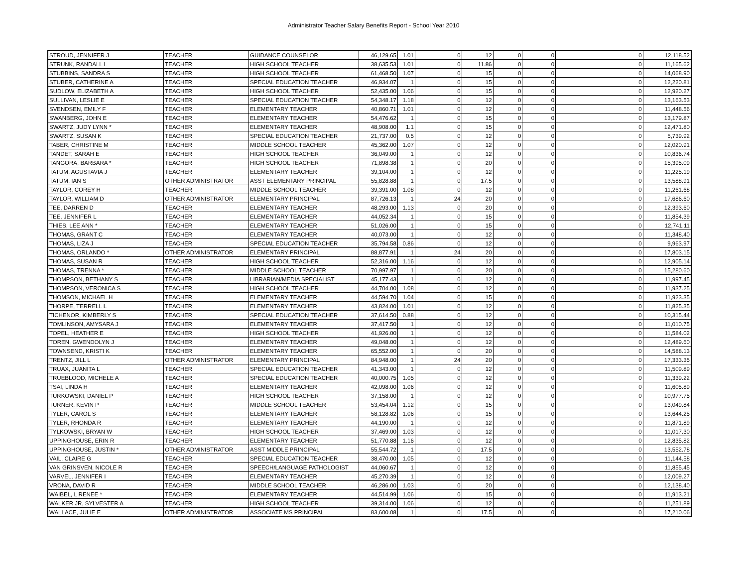Administrator Teacher Salary Benefits Report - School Year 2010
| STROUD, JENNIFER J | TEACHER | GUIDANCE COUNSELOR | 46,129.65 | 1.01 | 0 | 12 | 0 | 0 | 0 | 12,118.52 |
| STRUNK, RANDALL L | TEACHER | HIGH SCHOOL TEACHER | 38,635.53 | 1.01 | 0 | 11.86 | 0 | 0 | 0 | 11,165.62 |
| STUBBINS, SANDRA S | TEACHER | HIGH SCHOOL TEACHER | 61,468.50 | 1.07 | 0 | 15 | 0 | 0 | 0 | 14,068.90 |
| STUBER, CATHERINE A | TEACHER | SPECIAL EDUCATION TEACHER | 46,934.07 | 1 | 0 | 15 | 0 | 0 | 0 | 12,220.81 |
| SUDLOW, ELIZABETH A | TEACHER | HIGH SCHOOL TEACHER | 52,435.00 | 1.06 | 0 | 15 | 0 | 0 | 0 | 12,920.27 |
| SULLIVAN, LESLIE E | TEACHER | SPECIAL EDUCATION TEACHER | 54,348.17 | 1.18 | 0 | 12 | 0 | 0 | 0 | 13,163.53 |
| SVENDSEN, EMILY F | TEACHER | ELEMENTARY TEACHER | 40,860.71 | 1.01 | 0 | 12 | 0 | 0 | 0 | 11,448.56 |
| SWANBERG, JOHN E | TEACHER | ELEMENTARY TEACHER | 54,476.62 | 1 | 0 | 15 | 0 | 0 | 0 | 13,179.87 |
| SWARTZ, JUDY LYNN * | TEACHER | ELEMENTARY TEACHER | 48,908.00 | 1.1 | 0 | 15 | 0 | 0 | 0 | 12,471.80 |
| SWARTZ, SUSAN K | TEACHER | SPECIAL EDUCATION TEACHER | 21,737.00 | 0.5 | 0 | 12 | 0 | 0 | 0 | 5,739.92 |
| TABER, CHRISTINE M | TEACHER | MIDDLE SCHOOL TEACHER | 45,362.00 | 1.07 | 0 | 12 | 0 | 0 | 0 | 12,020.91 |
| TANDET, SARAH E | TEACHER | HIGH SCHOOL TEACHER | 36,049.00 | 1 | 0 | 12 | 0 | 0 | 0 | 10,836.74 |
| TANGORA, BARBARA * | TEACHER | HIGH SCHOOL TEACHER | 71,898.38 | 1 | 0 | 20 | 0 | 0 | 0 | 15,395.09 |
| TATUM, AGUSTAVIA J | TEACHER | ELEMENTARY TEACHER | 39,104.00 | 1 | 0 | 12 | 0 | 0 | 0 | 11,225.19 |
| TATUM, IAN S | OTHER ADMINISTRATOR | ASST ELEMENTARY PRINCIPAL | 55,828.88 | 1 | 0 | 17.5 | 0 | 0 | 0 | 13,588.91 |
| TAYLOR, COREY H | TEACHER | MIDDLE SCHOOL TEACHER | 39,391.00 | 1.08 | 0 | 12 | 0 | 0 | 0 | 11,261.68 |
| TAYLOR, WILLIAM D | OTHER ADMINISTRATOR | ELEMENTARY PRINCIPAL | 87,726.13 | 1 | 24 | 20 | 0 | 0 | 0 | 17,686.60 |
| TEE, DARREN D | TEACHER | ELEMENTARY TEACHER | 48,293.00 | 1.13 | 0 | 20 | 0 | 0 | 0 | 12,393.60 |
| TEE, JENNIFER L | TEACHER | ELEMENTARY TEACHER | 44,052.34 | 1 | 0 | 15 | 0 | 0 | 0 | 11,854.39 |
| THIES, LEE ANN * | TEACHER | ELEMENTARY TEACHER | 51,026.00 | 1 | 0 | 15 | 0 | 0 | 0 | 12,741.11 |
| THOMAS, GRANT C | TEACHER | ELEMENTARY TEACHER | 40,073.00 | 1 | 0 | 12 | 0 | 0 | 0 | 11,348.40 |
| THOMAS, LIZA J | TEACHER | SPECIAL EDUCATION TEACHER | 35,794.58 | 0.86 | 0 | 12 | 0 | 0 | 0 | 9,963.97 |
| THOMAS, ORLANDO * | OTHER ADMINISTRATOR | ELEMENTARY PRINCIPAL | 88,877.91 | 1 | 24 | 20 | 0 | 0 | 0 | 17,803.15 |
| THOMAS, SUSAN R | TEACHER | HIGH SCHOOL TEACHER | 52,316.00 | 1.16 | 0 | 12 | 0 | 0 | 0 | 12,905.14 |
| THOMAS, TRENNA * | TEACHER | MIDDLE SCHOOL TEACHER | 70,997.97 | 1 | 0 | 20 | 0 | 0 | 0 | 15,280.60 |
| THOMPSON, BETHANY S | TEACHER | LIBRARIAN/MEDIA SPECIALIST | 45,177.43 | 1 | 0 | 12 | 0 | 0 | 0 | 11,997.45 |
| THOMPSON, VERONICA S | TEACHER | HIGH SCHOOL TEACHER | 44,704.00 | 1.08 | 0 | 12 | 0 | 0 | 0 | 11,937.25 |
| THOMSON, MICHAEL H | TEACHER | ELEMENTARY TEACHER | 44,594.70 | 1.04 | 0 | 15 | 0 | 0 | 0 | 11,923.35 |
| THORPE, TERRELL L | TEACHER | ELEMENTARY TEACHER | 43,824.00 | 1.01 | 0 | 12 | 0 | 0 | 0 | 11,825.35 |
| TICHENOR, KIMBERLY S | TEACHER | SPECIAL EDUCATION TEACHER | 37,614.50 | 0.88 | 0 | 12 | 0 | 0 | 0 | 10,315.44 |
| TOMLINSON, AMYSARA J | TEACHER | ELEMENTARY TEACHER | 37,417.50 | 1 | 0 | 12 | 0 | 0 | 0 | 11,010.75 |
| TOPEL, HEATHER E | TEACHER | HIGH SCHOOL TEACHER | 41,926.00 | 1 | 0 | 12 | 0 | 0 | 0 | 11,584.02 |
| TOREN, GWENDOLYN J | TEACHER | ELEMENTARY TEACHER | 49,048.00 | 1 | 0 | 12 | 0 | 0 | 0 | 12,489.60 |
| TOWNSEND, KRISTI K | TEACHER | ELEMENTARY TEACHER | 65,552.00 | 1 | 0 | 20 | 0 | 0 | 0 | 14,588.13 |
| TRENTZ, JILL L | OTHER ADMINISTRATOR | ELEMENTARY PRINCIPAL | 84,948.00 | 1 | 24 | 20 | 0 | 0 | 0 | 17,333.35 |
| TRUAX, JUANITA L | TEACHER | SPECIAL EDUCATION TEACHER | 41,343.00 | 1 | 0 | 12 | 0 | 0 | 0 | 11,509.89 |
| TRUEBLOOD, MICHELE A | TEACHER | SPECIAL EDUCATION TEACHER | 40,000.75 | 1.05 | 0 | 12 | 0 | 0 | 0 | 11,339.22 |
| TSAI, LINDA H | TEACHER | ELEMENTARY TEACHER | 42,098.00 | 1.06 | 0 | 12 | 0 | 0 | 0 | 11,605.89 |
| TURKOWSKI, DANIEL P | TEACHER | HIGH SCHOOL TEACHER | 37,158.00 | 1 | 0 | 12 | 0 | 0 | 0 | 10,977.75 |
| TURNER, KEVIN P | TEACHER | MIDDLE SCHOOL TEACHER | 53,454.04 | 1.12 | 0 | 15 | 0 | 0 | 0 | 13,049.84 |
| TYLER, CAROL S | TEACHER | ELEMENTARY TEACHER | 58,128.82 | 1.06 | 0 | 15 | 0 | 0 | 0 | 13,644.25 |
| TYLER, RHONDA R | TEACHER | ELEMENTARY TEACHER | 44,190.00 | 1 | 0 | 12 | 0 | 0 | 0 | 11,871.89 |
| TYLKOWSKI, BRYAN W | TEACHER | HIGH SCHOOL TEACHER | 37,469.00 | 1.03 | 0 | 12 | 0 | 0 | 0 | 11,017.30 |
| UPPINGHOUSE, ERIN R | TEACHER | ELEMENTARY TEACHER | 51,770.88 | 1.16 | 0 | 12 | 0 | 0 | 0 | 12,835.82 |
| UPPINGHOUSE, JUSTIN * | OTHER ADMINISTRATOR | ASST MIDDLE PRINCIPAL | 55,544.72 | 1 | 0 | 17.5 | 0 | 0 | 0 | 13,552.78 |
| VAIL, CLAIRE G | TEACHER | SPECIAL EDUCATION TEACHER | 38,470.00 | 1.05 | 0 | 12 | 0 | 0 | 0 | 11,144.58 |
| VAN GRINSVEN, NICOLE R | TEACHER | SPEECH/LANGUAGE PATHOLOGIST | 44,060.67 | 1 | 0 | 12 | 0 | 0 | 0 | 11,855.45 |
| VARVEL, JENNIFER I | TEACHER | ELEMENTARY TEACHER | 45,270.39 | 1 | 0 | 12 | 0 | 0 | 0 | 12,009.27 |
| VRONA, DAVID R | TEACHER | MIDDLE SCHOOL TEACHER | 46,286.00 | 1.03 | 0 | 20 | 0 | 0 | 0 | 12,138.40 |
| WAIBEL, L RENEE * | TEACHER | ELEMENTARY TEACHER | 44,514.99 | 1.06 | 0 | 15 | 0 | 0 | 0 | 11,913.21 |
| WALKER JR, SYLVESTER A | TEACHER | HIGH SCHOOL TEACHER | 39,314.00 | 1.06 | 0 | 12 | 0 | 0 | 0 | 11,251.89 |
| WALLACE, JULIE E | OTHER ADMINISTRATOR | ASSOCIATE MS PRINCIPAL | 83,600.08 | 1 | 0 | 17.5 | 0 | 0 | 0 | 17,210.06 |